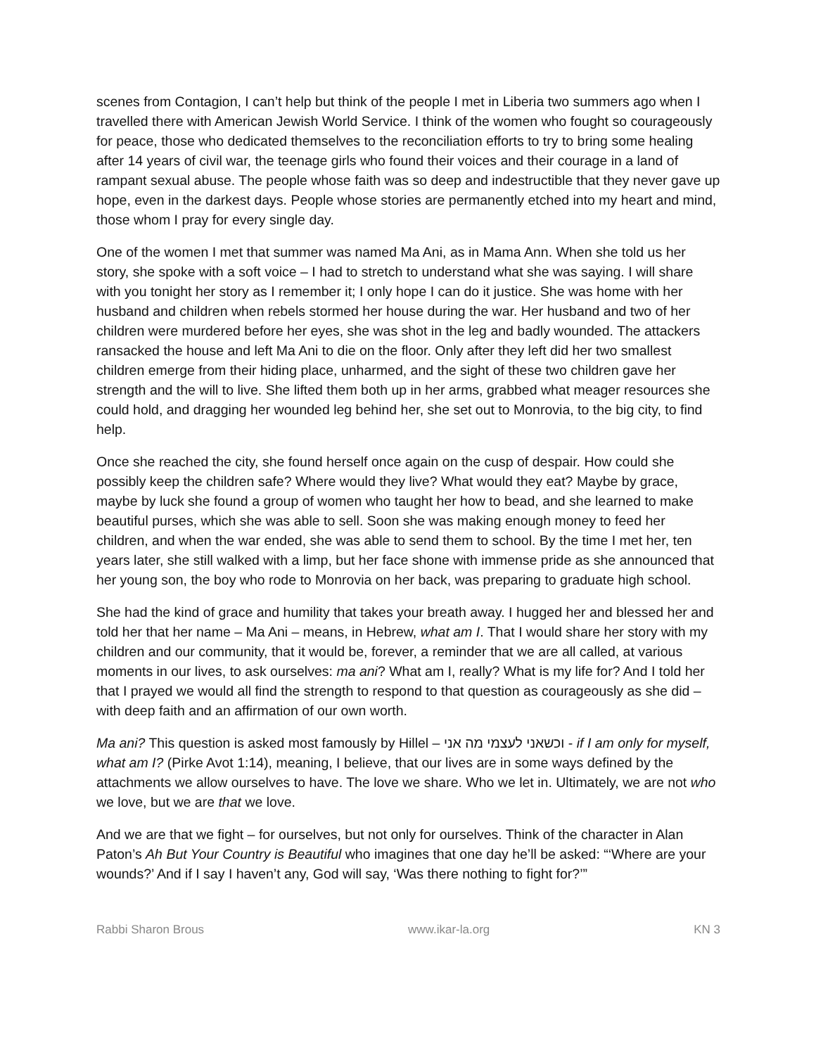scenes from Contagion, I can’t help but think of the people I met in Liberia two summers ago when I travelled there with American Jewish World Service. I think of the women who fought so courageously for peace, those who dedicated themselves to the reconciliation efforts to try to bring some healing after 14 years of civil war, the teenage girls who found their voices and their courage in a land of rampant sexual abuse. The people whose faith was so deep and indestructible that they never gave up hope, even in the darkest days. People whose stories are permanently etched into my heart and mind, those whom I pray for every single day.
One of the women I met that summer was named Ma Ani, as in Mama Ann. When she told us her story, she spoke with a soft voice – I had to stretch to understand what she was saying. I will share with you tonight her story as I remember it; I only hope I can do it justice. She was home with her husband and children when rebels stormed her house during the war. Her husband and two of her children were murdered before her eyes, she was shot in the leg and badly wounded. The attackers ransacked the house and left Ma Ani to die on the floor. Only after they left did her two smallest children emerge from their hiding place, unharmed, and the sight of these two children gave her strength and the will to live. She lifted them both up in her arms, grabbed what meager resources she could hold, and dragging her wounded leg behind her, she set out to Monrovia, to the big city, to find help.
Once she reached the city, she found herself once again on the cusp of despair. How could she possibly keep the children safe? Where would they live? What would they eat? Maybe by grace, maybe by luck she found a group of women who taught her how to bead, and she learned to make beautiful purses, which she was able to sell. Soon she was making enough money to feed her children, and when the war ended, she was able to send them to school. By the time I met her, ten years later, she still walked with a limp, but her face shone with immense pride as she announced that her young son, the boy who rode to Monrovia on her back, was preparing to graduate high school.
She had the kind of grace and humility that takes your breath away. I hugged her and blessed her and told her that her name – Ma Ani – means, in Hebrew, what am I. That I would share her story with my children and our community, that it would be, forever, a reminder that we are all called, at various moments in our lives, to ask ourselves: ma ani? What am I, really? What is my life for? And I told her that I prayed we would all find the strength to respond to that question as courageously as she did – with deep faith and an affirmation of our own worth.
Ma ani? This question is asked most famously by Hillel – וכשאני לעצמי מה אני - if I am only for myself, what am I? (Pirke Avot 1:14), meaning, I believe, that our lives are in some ways defined by the attachments we allow ourselves to have. The love we share. Who we let in. Ultimately, we are not who we love, but we are that we love.
And we are that we fight – for ourselves, but not only for ourselves. Think of the character in Alan Paton’s Ah But Your Country is Beautiful who imagines that one day he’ll be asked: “‘Where are your wounds?’ And if I say I haven’t any, God will say, ‘Was there nothing to fight for?’”
Rabbi Sharon Brous www.ikar-la.org KN 3